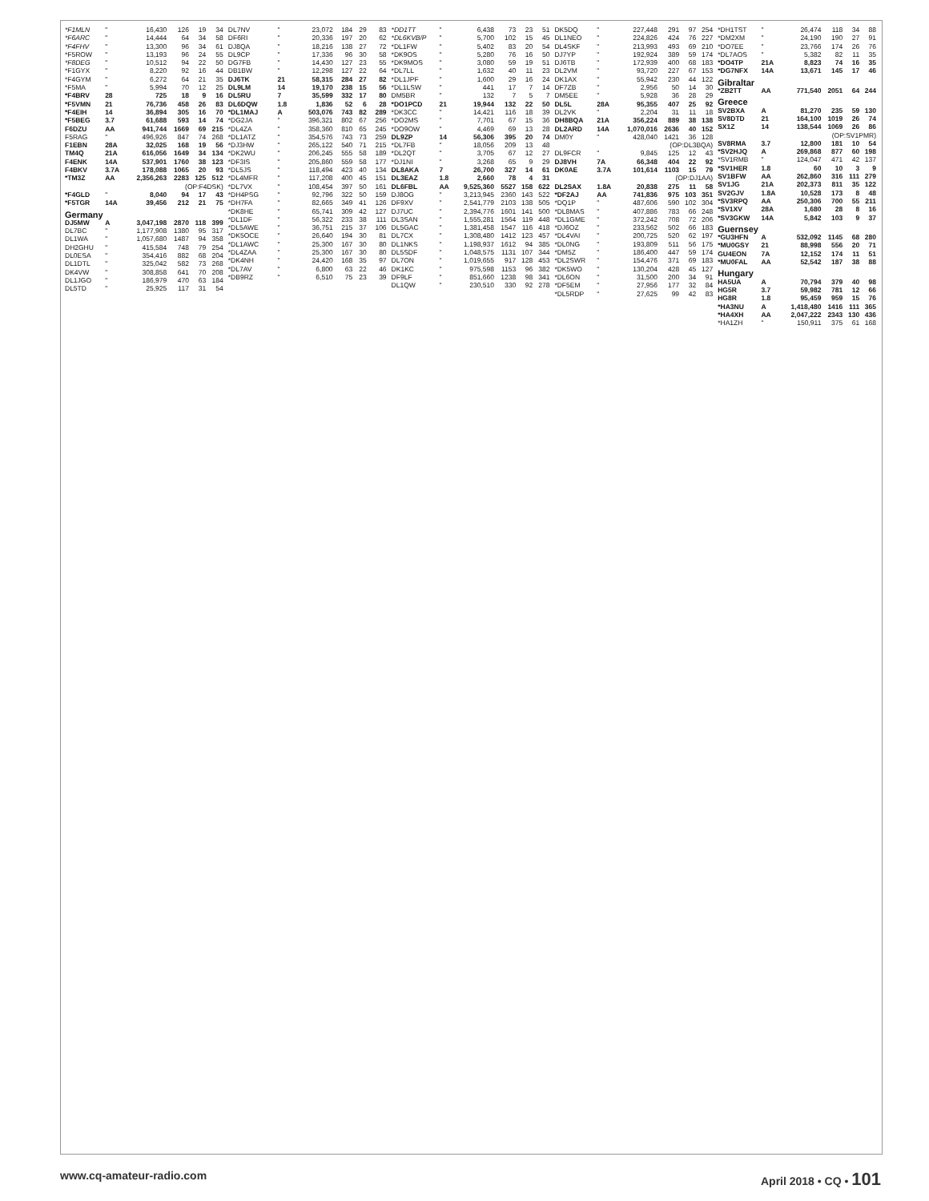| *F1MLN | " | 16,430 | 126 | 19 | 34 |
| *F6ARC | " | 14,444 | 64 | 34 | 58 |
| *F4FHV | " | 13,300 | 96 | 34 | 61 |
| *F5ROW | " | 13,193 | 96 | 24 | 55 |
| *F8DEG | " | 10,512 | 94 | 22 | 50 |
| *F1GYX | " | 8,220 | 92 | 16 | 44 |
| *F4GYM | " | 6,272 | 64 | 21 | 35 |
| *F5MA | " | 5,994 | 70 | 12 | 25 |
| *F4BRV | 28 | 725 | 18 | 9 | 16 |
| *F5VMN | 21 | 76,736 | 458 | 26 | 83 |
| *F4EIH | 14 | 36,894 | 305 | 16 | 70 |
| *F5BEG | 3.7 | 61,688 | 593 | 14 | 74 |
| F6DZU | AA | 941,744 | 1669 | 69 | 215 |
| F5RAG | " | 496,926 | 847 | 74 | 268 |
| F1EBN | 28A | 32,025 | 168 | 19 | 56 |
| TM4Q | 21A | 616,056 | 1649 | 34 | 134 |
| F4ENK | 14A | 537,901 | 1760 | 38 | 123 |
| F4BKV | 3.7A | 178,088 | 1065 | 20 | 93 |
| *TM3Z | AA | 2,356,263 | 2283 | 125 | 512 |
| (OP:F4DSK) | | | | | |
| *F4GLD | " | 8,040 | 94 | 17 | 43 |
| *F5TGR | 14A | 39,456 | 212 | 21 | 75 |
| Germany | | | | | |
| DJ5MW | A | 3,047,198 | 2870 | 118 | 399 |
| DL7BC | " | 1,177,908 | 1380 | 95 | 317 |
| DL1WA | " | 1,057,680 | 1487 | 94 | 358 |
| DH2GHU | " | 415,584 | 748 | 79 | 254 |
| DL0ESA | " | 354,416 | 882 | 68 | 204 |
| DL1DTL | " | 325,042 | 582 | 73 | 268 |
| DK4VW | " | 308,858 | 641 | 70 | 208 |
| DL1JGO | " | 186,979 | 470 | 63 | 184 |
| DL5TD | " | 25,925 | 117 | 31 | 54 |
| DL7NV | " | 23,072 | 184 | 29 | 83 |
| DF6RI | " | 20,336 | 197 | 20 | 62 |
| DJ8QA | " | 18,216 | 138 | 27 | 72 |
| DL9CP | " | 17,336 | 96 | 30 | 58 |
| DG7FB | " | 14,430 | 127 | 23 | 55 |
| DB1BW | " | 12,298 | 127 | 22 | 64 |
| DJ6TK | 21 | 58,315 | 284 | 27 | 82 |
| DL9LM | 14 | 19,170 | 238 | 15 | 56 |
| DL5RU | 7 | 35,599 | 332 | 17 | 80 |
| DL6DQW | 1.8 | 1,836 | 52 | 6 | 28 |
| *DL1MAJ | A | 503,076 | 743 | 82 | 289 |
| *DG2JA | " | 396,321 | 802 | 67 | 256 |
| *DL4ZA | " | 358,360 | 810 | 65 | 245 |
| *DL1ATZ | " | 354,576 | 743 | 73 | 259 |
| *DJ3HW | " | 265,122 | 540 | 71 | 215 |
| *DK2WU | " | 206,245 | 555 | 58 | 189 |
| *DF3IS | " | 205,860 | 559 | 58 | 177 |
| *DL5JS | " | 118,494 | 423 | 40 | 134 |
| *DL4MFR | " | 117,208 | 400 | 45 | 151 |
| *DL7VX | " | 108,454 | 397 | 50 | 161 |
| *DH4PSG | " | 92,796 | 322 | 50 | 159 |
| *DH7FA | " | 82,665 | 349 | 41 | 126 |
| *DK8HE | " | 65,741 | 309 | 42 | 127 |
| *DL1DF | " | 56,322 | 233 | 38 | 111 |
| *DL5AWE | " | 36,751 | 215 | 37 | 106 |
| *DK5OCE | " | 26,640 | 194 | 30 | 81 |
| *DL1AWC | " | 25,300 | 167 | 30 | 80 |
| *DL4ZAA | " | 25,300 | 167 | 30 | 80 |
| *DK4NH | " | 24,420 | 168 | 35 | 97 |
| *DL7AV | " | 6,800 | 63 | 22 | 46 |
| *DB9RZ | " | 6,510 | 75 | 23 | 39 |
| *DD1TT | " | 6,438 | 73 | 23 | 51 |
| *DL6KVB/P | " | 5,700 | 102 | 15 | 45 |
| *DL1FW | " | 5,402 | 83 | 20 | 54 |
| *DK9OS | " | 5,280 | 76 | 16 | 50 |
| *DK9MOS | " | 3,080 | 59 | 19 | 51 |
| *DL7LL | " | 1,632 | 40 | 11 | 23 |
| *DL1JPF | " | 1,600 | 29 | 16 | 24 |
| *DL1LSW | " | 441 | 17 | 7 | 14 |
| DM5BR | " | 132 | 7 | 5 | 7 |
| *DO1PCD | 21 | 19,944 | 132 | 22 | 50 |
| *DK3CC | " | 14,421 | 116 | 18 | 39 |
| *DO2MS | " | 7,701 | 67 | 15 | 36 |
| *DO9OW | " | 4,469 | 69 | 13 | 28 |
| DL9ZP | 14 | 56,306 | 395 | 20 | 74 |
| *DL7FB | " | 18,056 | 209 | 13 | 48 |
| *DL2QT | " | 3,705 | 67 | 12 | 27 |
| *DJ1NI | " | 3,268 | 65 | 9 | 29 |
| DL8AKA | 7 | 26,700 | 327 | 14 | 61 |
| DL3EAZ | 1.8 | 2,660 | 78 | 4 | 31 |
| DL6FBL | AA | 9,525,360 | 5527 | 158 | 622 |
| DJ8OG | " | 3,213,945 | 2360 | 143 | 522 |
| DF9XV | " | 2,541,779 | 2103 | 138 | 505 |
| DJ7UC | " | 2,394,776 | 1601 | 141 | 500 |
| DL3SAN | " | 1,555,281 | 1564 | 119 | 448 |
| DL5GAC | " | 1,381,458 | 1547 | 116 | 418 |
| DL7CX | " | 1,308,480 | 1412 | 123 | 457 |
| DL1NKS | " | 1,198,937 | 1612 | 94 | 385 |
| DL5SDF | " | 1,048,575 | 1131 | 107 | 344 |
| DL7ON | " | 1,019,655 | 917 | 128 | 453 |
| DK1KC | " | 975,598 | 1153 | 96 | 382 |
| DF9LF | " | 851,660 | 1238 | 98 | 341 |
| DL1QW | " | 230,510 | 330 | 92 | 278 |
| DK5DQ | " | 227,448 | 291 | 97 | 254 |
| DL1NEO | " | 224,826 | 424 | 76 | 227 |
| DL4SKF | " | 213,993 | 493 | 69 | 210 |
| DJ7YP | " | 192,924 | 389 | 59 | 174 |
| DJ6TB | " | 172,939 | 400 | 68 | 183 |
| DL2VM | " | 93,720 | 227 | 67 | 153 |
| DK1AX | " | 55,942 | 230 | 44 | 122 |
| DF7ZB | " | 2,956 | 50 | 14 | 30 |
| DM5EE | " | 5,928 | 36 | 28 | 29 |
| DL5L | 28A | 95,355 | 407 | 25 | 92 |
| DL2VK | " | 2,204 | 31 | 11 | 18 |
| DH8BQA | 21A | 356,224 | 889 | 38 | 138 |
| DL2ARD | 14A | 1,070,016 | 2636 | 40 | 152 |
| DM0Y | " | 428,040 | 1421 | 36 | 128 |
| (OP:DL3BQA) | | | | | |
| DL9FCR | " | 9,845 | 125 | 12 | 43 |
| DJ8VH | 7A | 66,348 | 404 | 22 | 92 |
| DK0AE | 3.7A | 101,614 | 1103 | 15 | 79 |
| (OP:DJ1AA) | | | | | |
| DL2SAX | 1.8A | 20,838 | 275 | 11 | 58 |
| *DF2AJ | AA | 741,836 | 975 | 103 | 351 |
| *DQ1P | " | 487,606 | 590 | 102 | 304 |
| *DL8MAS | " | 407,886 | 783 | 66 | 248 |
| *DL1GME | " | 372,242 | 708 | 72 | 206 |
| *DJ6OZ | " | 233,562 | 502 | 66 | 183 |
| *DL4VAI | " | 200,725 | 520 | 62 | 197 |
| *DL0NG | " | 193,809 | 511 | 56 | 175 |
| *DM5Z | " | 186,400 | 447 | 59 | 174 |
| *DL2SWR | " | 154,476 | 371 | 69 | 183 |
| *DK5WO | " | 130,204 | 428 | 45 | 127 |
| *DL6ON | " | 31,500 | 200 | 34 | 91 |
| *DF5EM | " | 27,956 | 177 | 32 | 84 |
| *DL5RDP | " | 27,625 | 99 | 42 | 83 |
| *DH1TST | " | 26,474 | 118 | 34 | 88 |
| *DM2XM | " | 24,190 | 190 | 27 | 91 |
| *DO7EE | " | 23,766 | 174 | 26 | 76 |
| *DL7AOS | " | 5,382 | 82 | 11 | 35 |
| *DO4TP | 21A | 8,823 | 74 | 16 | 35 |
| *DG7NFX | 14A | 13,671 | 145 | 17 | 46 |
| Gibraltar | | | | | |
| *ZB2TT | AA | 771,540 | 2051 | 64 | 244 |
| Greece | | | | | |
| SV2BXA | A | 81,270 | 235 | 59 | 130 |
| SV8DTD | 21 | 164,100 | 1019 | 26 | 74 |
| SX1Z | 14 | 138,544 | 1069 | 26 | 86 |
| (OP:SV1PMR) | | | | | |
| SV8RMA | 3.7 | 12,800 | 181 | 10 | 54 |
| *SV2HJQ | A | 269,868 | 877 | 60 | 198 |
| *SV1RMB | " | 124,047 | 471 | 42 | 137 |
| *SV1HER | 1.8 | 60 | 10 | 3 | 9 |
| SV1BFW | AA | 262,860 | 316 | 111 | 279 |
| SV1JG | 21A | 202,373 | 811 | 35 | 122 |
| SV2GJV | 1.8A | 10,528 | 173 | 8 | 48 |
| *SV3RPQ | AA | 250,306 | 700 | 55 | 211 |
| *SV1XV | 28A | 1,680 | 28 | 8 | 16 |
| *SV3GKW | 14A | 5,842 | 103 | 9 | 37 |
| Guernsey | | | | | |
| *GU3HFN | A | 532,092 | 1145 | 68 | 280 |
| *MU0GSY | 21 | 88,998 | 556 | 20 | 71 |
| GU4EON | 7A | 12,152 | 174 | 11 | 51 |
| *MU0FAL | AA | 52,542 | 187 | 38 | 88 |
| Hungary | | | | | |
| HA5UA | A | 70,794 | 379 | 40 | 98 |
| HG5R | 3.7 | 59,982 | 781 | 12 | 66 |
| HG8R | 1.8 | 95,459 | 959 | 15 | 76 |
| *HA3NU | A | 1,418,480 | 1416 | 111 | 365 |
| *HA4XH | AA | 2,047,222 | 2343 | 130 | 436 |
| *HA1ZH | " | 150,911 | 375 | 61 | 168 |
www.cq-amateur-radio.com April 2018 • CQ • 101